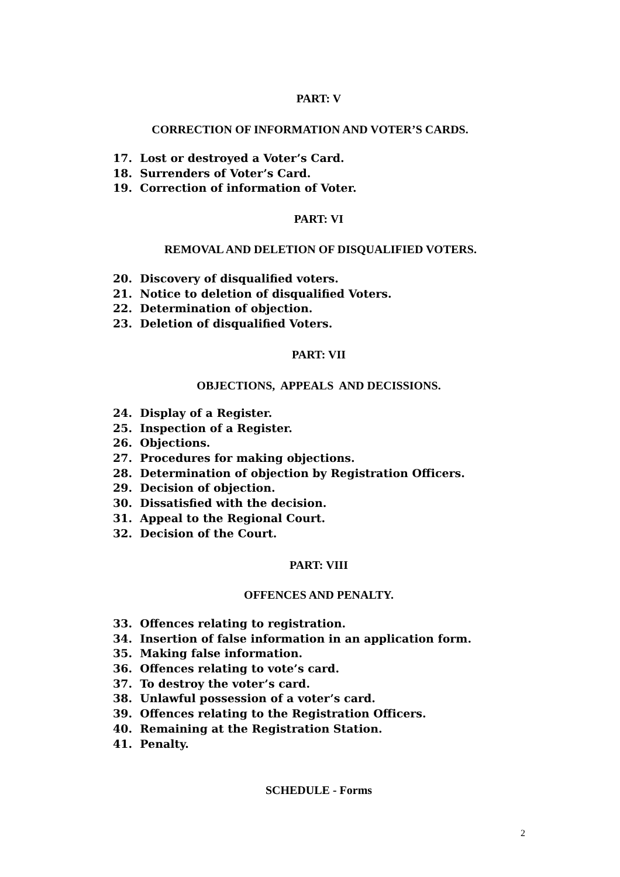PART: V
CORRECTION OF INFORMATION AND VOTER’S CARDS.
17. Lost or destroyed a Voter’s Card.
18. Surrenders of Voter’s Card.
19. Correction of information of Voter.
PART: VI
REMOVAL AND DELETION OF DISQUALIFIED VOTERS.
20. Discovery of disqualified voters.
21. Notice to deletion of disqualified Voters.
22. Determination of objection.
23. Deletion of disqualified Voters.
PART: VII
OBJECTIONS, APPEALS AND DECISSIONS.
24. Display of a Register.
25. Inspection of a Register.
26. Objections.
27. Procedures for making objections.
28. Determination of objection by Registration Officers.
29. Decision of objection.
30. Dissatisfied with the decision.
31. Appeal to the Regional Court.
32. Decision of the Court.
PART: VIII
OFFENCES AND PENALTY.
33. Offences relating to registration.
34. Insertion of false information in an application form.
35. Making false information.
36. Offences relating to vote’s card.
37. To destroy the voter’s card.
38. Unlawful possession of a voter’s card.
39. Offences relating to the Registration Officers.
40. Remaining at the Registration Station.
41. Penalty.
SCHEDULE - Forms
2